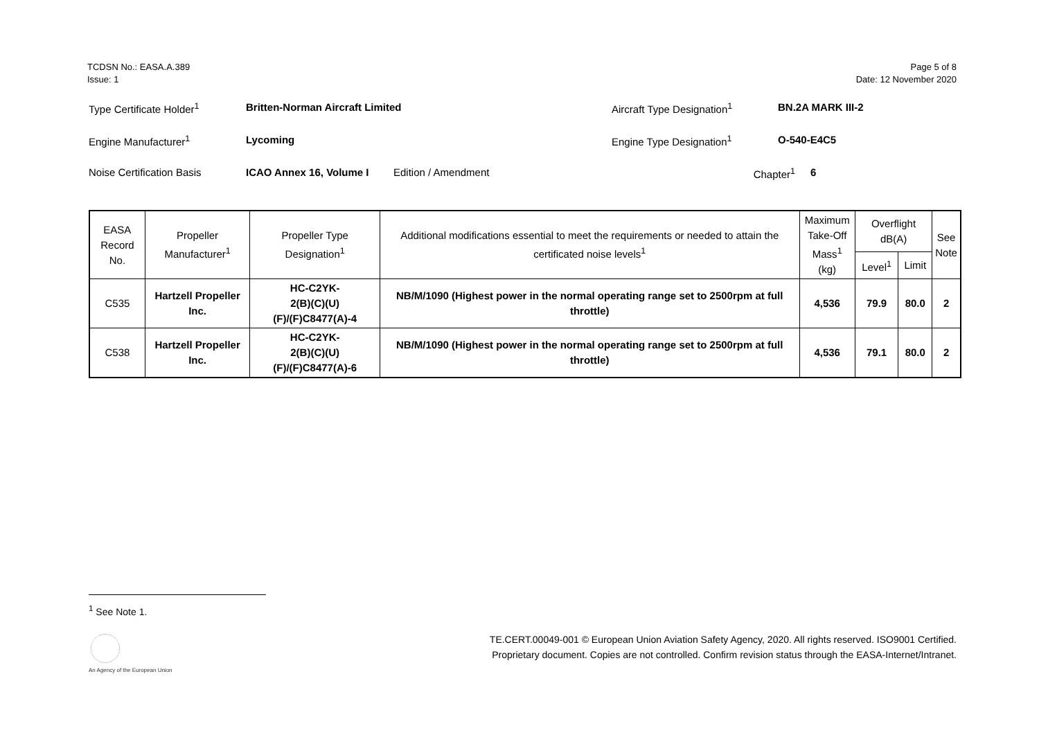TCDSN No.: EASA.A.389
Issue: 1
Page 5 of 8
Date: 12 November 2020
Type Certificate Holder<sup>1</sup> Britten-Norman Aircraft Limited Aircraft Type Designation<sup>1</sup> BN.2A MARK III-2
Engine Manufacturer<sup>1</sup> Lycoming Engine Type Designation<sup>1</sup> O-540-E4C5
Noise Certification Basis ICAO Annex 16, Volume I Edition / Amendment Chapter<sup>1</sup> 6
| EASA Record No. | Propeller Manufacturer<sup>1</sup> | Propeller Type Designation<sup>1</sup> | Additional modifications essential to meet the requirements or needed to attain the certificated noise levels<sup>1</sup> | Maximum Take-Off Mass<sup>1</sup> (kg) | Overflight dB(A) | | See Note |
| --- | --- | --- | --- | --- | --- | --- | --- |
| | | | | | Level<sup>1</sup> | Limit | |
| C535 | Hartzell Propeller Inc. | HC-C2YK- 2(B)(C)(U)(F)/(F)C8477(A)-4 | NB/M/1090 (Highest power in the normal operating range set to 2500rpm at full throttle) | 4,536 | 79.9 | 80.0 | 2 |
| C538 | Hartzell Propeller Inc. | HC-C2YK- 2(B)(C)(U)(F)/(F)C8477(A)-6 | NB/M/1090 (Highest power in the normal operating range set to 2500rpm at full throttle) | 4,536 | 79.1 | 80.0 | 2 |
<sup>1</sup> See Note 1.
An Agency of the European Union
TE.CERT.00049-001 © European Union Aviation Safety Agency, 2020. All rights reserved. ISO9001 Certified.
Proprietary document. Copies are not controlled. Confirm revision status through the EASA-Internet/Intranet.